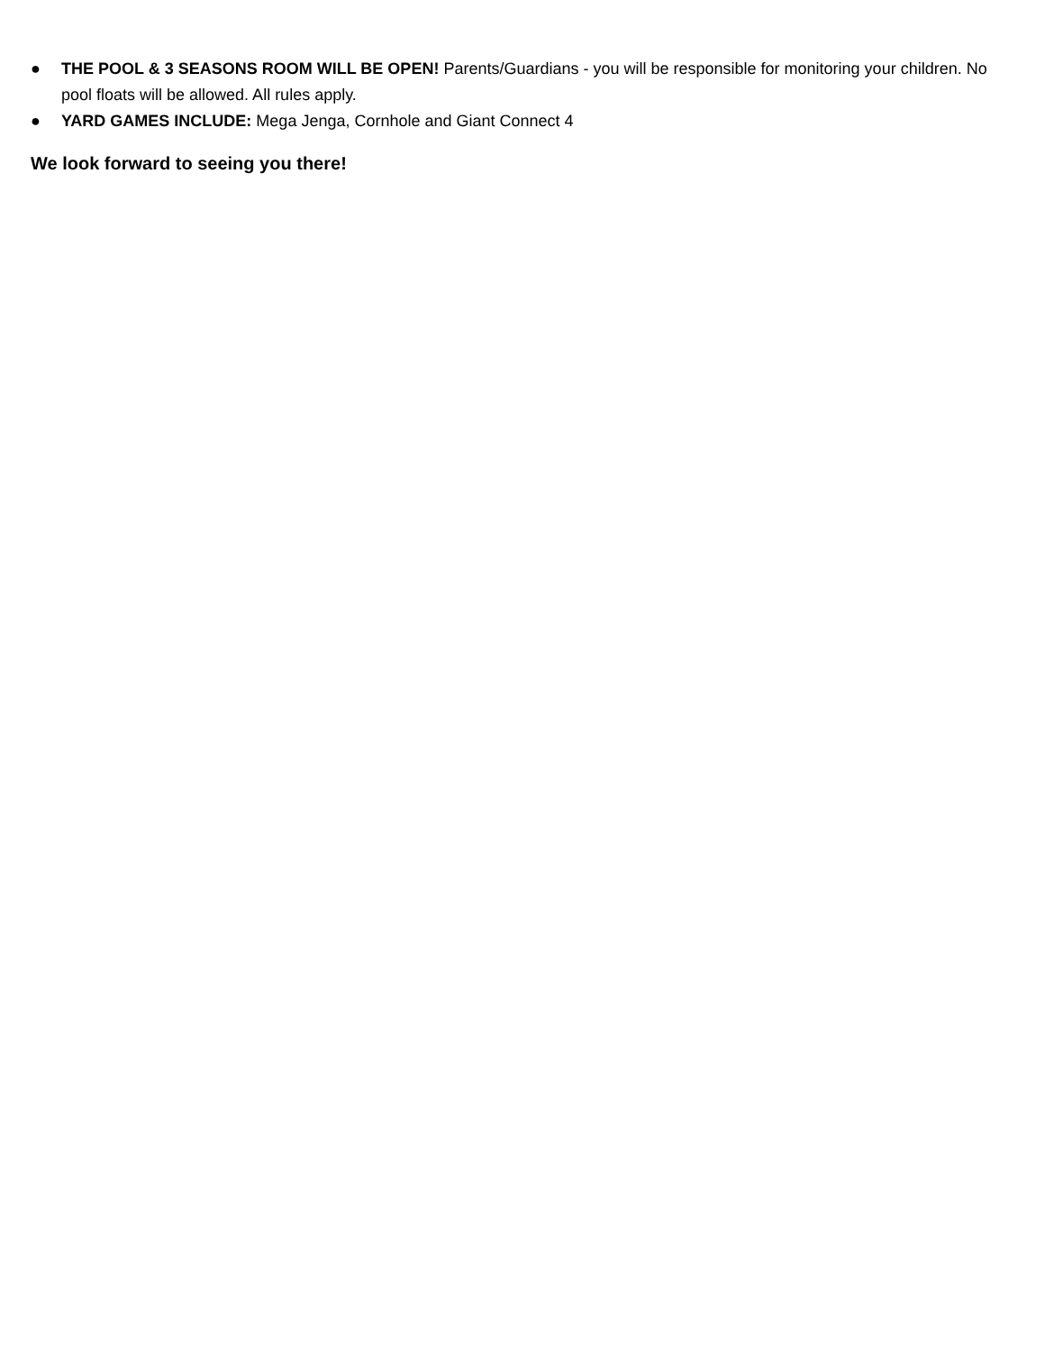● THE POOL & 3 SEASONS ROOM WILL BE OPEN! Parents/Guardians - you will be responsible for monitoring your children. No pool floats will be allowed. All rules apply.
● YARD GAMES INCLUDE: Mega Jenga, Cornhole and Giant Connect 4
We look forward to seeing you there!